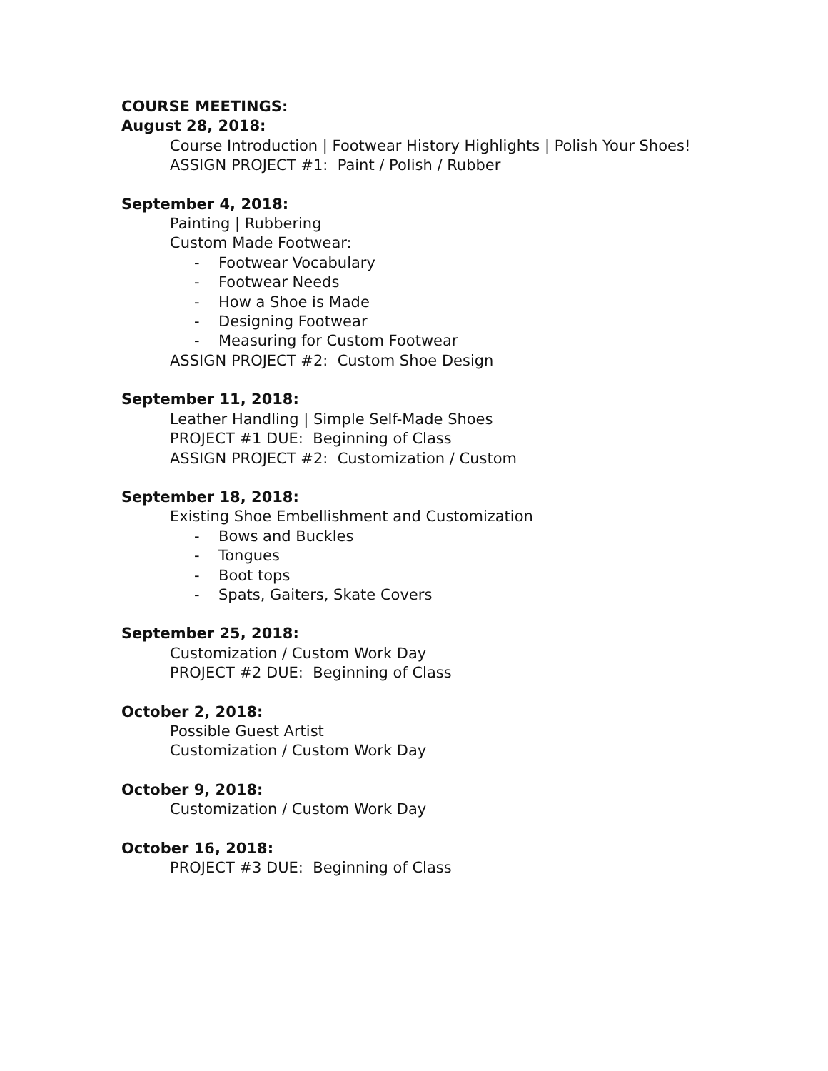COURSE MEETINGS:
August 28, 2018:
Course Introduction | Footwear History Highlights | Polish Your Shoes!
ASSIGN PROJECT #1: Paint / Polish / Rubber
September 4, 2018:
Painting | Rubbering
Custom Made Footwear:
- Footwear Vocabulary
- Footwear Needs
- How a Shoe is Made
- Designing Footwear
- Measuring for Custom Footwear
ASSIGN PROJECT #2: Custom Shoe Design
September 11, 2018:
Leather Handling | Simple Self-Made Shoes
PROJECT #1 DUE: Beginning of Class
ASSIGN PROJECT #2: Customization / Custom
September 18, 2018:
Existing Shoe Embellishment and Customization
- Bows and Buckles
- Tongues
- Boot tops
- Spats, Gaiters, Skate Covers
September 25, 2018:
Customization / Custom Work Day
PROJECT #2 DUE: Beginning of Class
October 2, 2018:
Possible Guest Artist
Customization / Custom Work Day
October 9, 2018:
Customization / Custom Work Day
October 16, 2018:
PROJECT #3 DUE: Beginning of Class